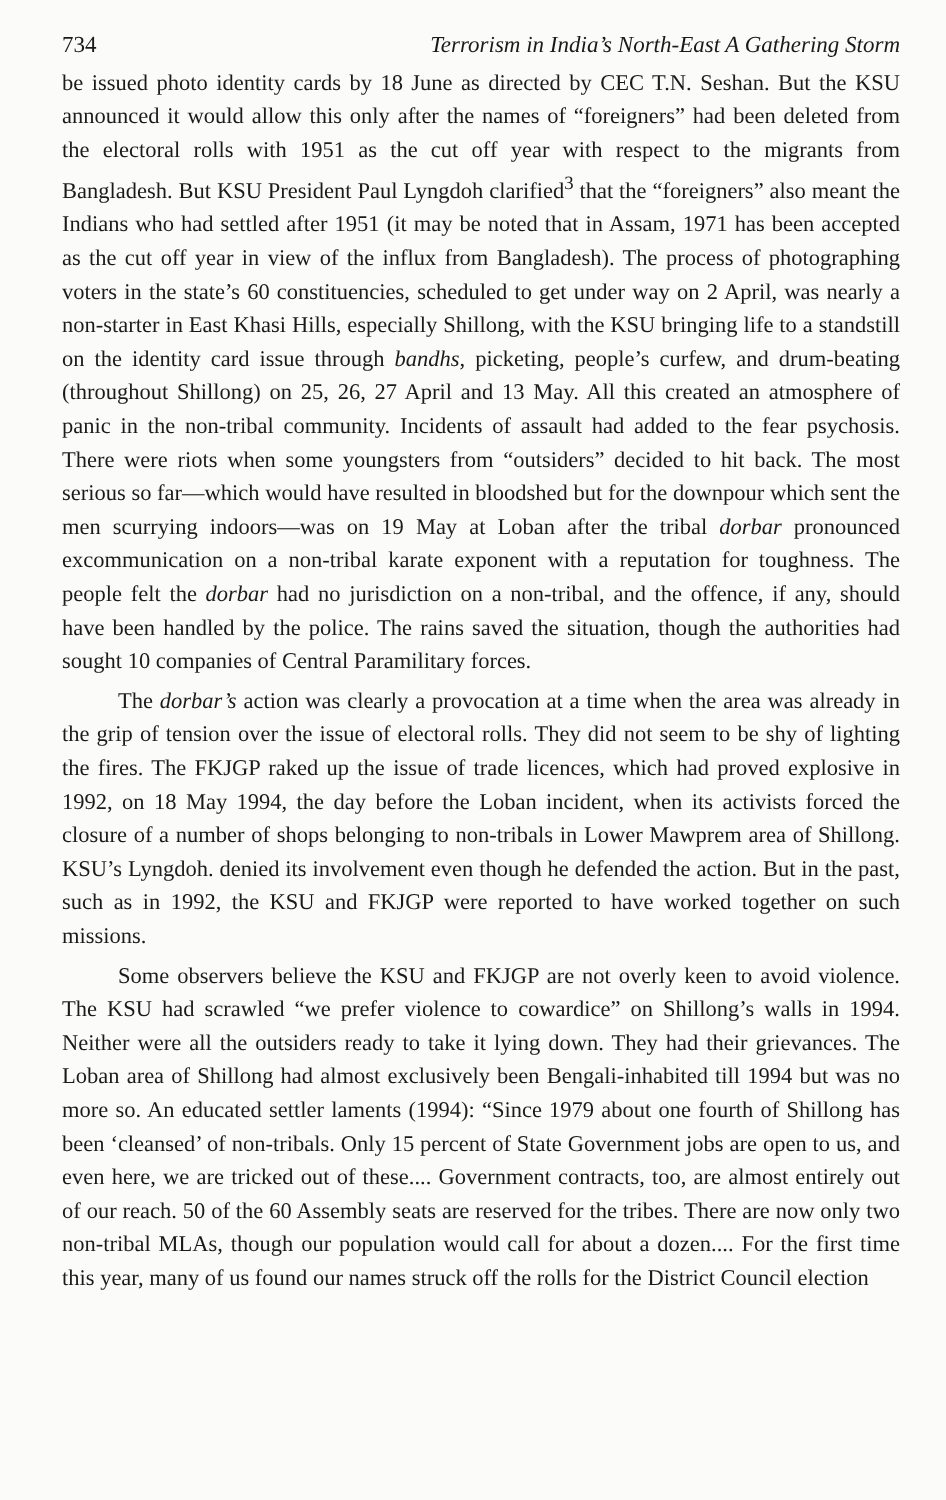734 Terrorism in India’s North-East A Gathering Storm
be issued photo identity cards by 18 June as directed by CEC T.N. Seshan. But the KSU announced it would allow this only after the names of “foreigners” had been deleted from the electoral rolls with 1951 as the cut off year with respect to the migrants from Bangladesh. But KSU President Paul Lyngdoh clarified<sup>3</sup> that the “foreigners” also meant the Indians who had settled after 1951 (it may be noted that in Assam, 1971 has been accepted as the cut off year in view of the influx from Bangladesh). The process of photographing voters in the state’s 60 constituencies, scheduled to get under way on 2 April, was nearly a non-starter in East Khasi Hills, especially Shillong, with the KSU bringing life to a standstill on the identity card issue through bandhs, picketing, people’s curfew, and drum-beating (throughout Shillong) on 25, 26, 27 April and 13 May. All this created an atmosphere of panic in the non-tribal community. Incidents of assault had added to the fear psychosis. There were riots when some youngsters from “outsiders” decided to hit back. The most serious so far—which would have resulted in bloodshed but for the downpour which sent the men scurrying indoors—was on 19 May at Loban after the tribal dorbar pronounced excommunication on a non-tribal karate exponent with a reputation for toughness. The people felt the dorbar had no jurisdiction on a non-tribal, and the offence, if any, should have been handled by the police. The rains saved the situation, though the authorities had sought 10 companies of Central Paramilitary forces.
The dorbar’s action was clearly a provocation at a time when the area was already in the grip of tension over the issue of electoral rolls. They did not seem to be shy of lighting the fires. The FKJGP raked up the issue of trade licences, which had proved explosive in 1992, on 18 May 1994, the day before the Loban incident, when its activists forced the closure of a number of shops belonging to non-tribals in Lower Mawprem area of Shillong. KSU’s Lyngdoh. denied its involvement even though he defended the action. But in the past, such as in 1992, the KSU and FKJGP were reported to have worked together on such missions.
Some observers believe the KSU and FKJGP are not overly keen to avoid violence. The KSU had scrawled “we prefer violence to cowardice” on Shillong’s walls in 1994. Neither were all the outsiders ready to take it lying down. They had their grievances. The Loban area of Shillong had almost exclusively been Bengali-inhabited till 1994 but was no more so. An educated settler laments (1994): “Since 1979 about one fourth of Shillong has been ‘cleansed’ of non-tribals. Only 15 percent of State Government jobs are open to us, and even here, we are tricked out of these.... Government contracts, too, are almost entirely out of our reach. 50 of the 60 Assembly seats are reserved for the tribes. There are now only two non-tribal MLAs, though our population would call for about a dozen.... For the first time this year, many of us found our names struck off the rolls for the District Council election